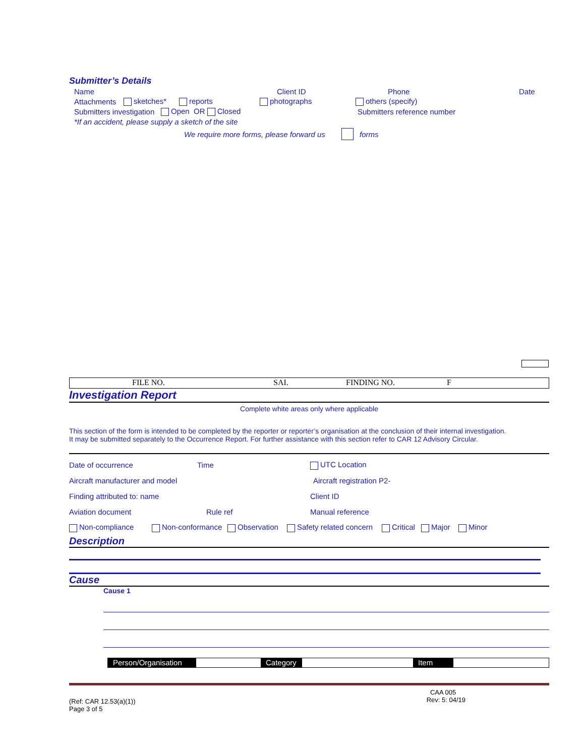Submitter’s Details
Name Client ID Phone Date
Attachments sketches* reports photographs others (specify)
Submitters investigation Open OR Closed Submitters reference number
*If an accident, please supply a sketch of the site
We require more forms, please forward us forms
FILE NO. SAI. FINDING NO. F
Investigation Report
Complete white areas only where applicable
This section of the form is intended to be completed by the reporter or reporter’s organisation at the conclusion of their internal investigation.
It may be submitted separately to the Occurrence Report. For further assistance with this section refer to CAR 12 Advisory Circular.
Date of occurrence Time UTC Location
Aircraft manufacturer and model Aircraft registration P2-
Finding attributed to: name Client ID
Aviation document Rule ref Manual reference
Non-compliance Non-conformance Observation Safety related concern Critical Major Minor
Description
Cause
Cause 1
Person/Organisation Category Item
(Ref: CAR 12.53(a)(1))
Page 3 of 5 CAA 005
Rev: 5: 04/19